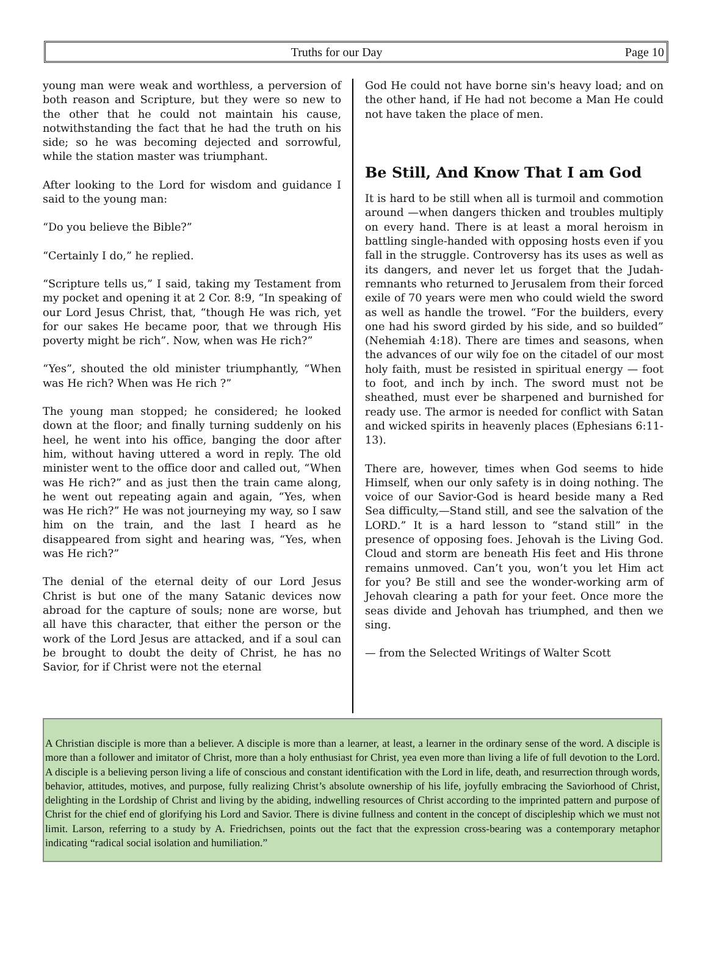Truths for our Day Page 10
young man were weak and worthless, a perversion of both reason and Scripture, but they were so new to the other that he could not maintain his cause, notwithstanding the fact that he had the truth on his side; so he was becoming dejected and sorrowful, while the station master was triumphant.
After looking to the Lord for wisdom and guidance I said to the young man:
“Do you believe the Bible?”
“Certainly I do,” he replied.
“Scripture tells us,” I said, taking my Testament from my pocket and opening it at 2 Cor. 8:9, “In speaking of our Lord Jesus Christ, that, “though He was rich, yet for our sakes He became poor, that we through His poverty might be rich”. Now, when was He rich?”
“Yes”, shouted the old minister triumphantly, “When was He rich? When was He rich ?”
The young man stopped; he considered; he looked down at the floor; and finally turning suddenly on his heel, he went into his office, banging the door after him, without having uttered a word in reply. The old minister went to the office door and called out, “When was He rich?” and as just then the train came along, he went out repeating again and again, “Yes, when was He rich?” He was not journeying my way, so I saw him on the train, and the last I heard as he disappeared from sight and hearing was, “Yes, when was He rich?”
The denial of the eternal deity of our Lord Jesus Christ is but one of the many Satanic devices now abroad for the capture of souls; none are worse, but all have this character, that either the person or the work of the Lord Jesus are attacked, and if a soul can be brought to doubt the deity of Christ, he has no Savior, for if Christ were not the eternal
God He could not have borne sin's heavy load; and on the other hand, if He had not become a Man He could not have taken the place of men.
Be Still, And Know That I am God
It is hard to be still when all is turmoil and commotion around —when dangers thicken and troubles multiply on every hand. There is at least a moral heroism in battling single-handed with opposing hosts even if you fall in the struggle. Controversy has its uses as well as its dangers, and never let us forget that the Judah-remnants who returned to Jerusalem from their forced exile of 70 years were men who could wield the sword as well as handle the trowel. “For the builders, every one had his sword girded by his side, and so builded” (Nehemiah 4:18). There are times and seasons, when the advances of our wily foe on the citadel of our most holy faith, must be resisted in spiritual energy — foot to foot, and inch by inch. The sword must not be sheathed, must ever be sharpened and burnished for ready use. The armor is needed for conflict with Satan and wicked spirits in heavenly places (Ephesians 6:11-13).
There are, however, times when God seems to hide Himself, when our only safety is in doing nothing. The voice of our Savior-God is heard beside many a Red Sea difficulty,—Stand still, and see the salvation of the LORD.” It is a hard lesson to “stand still” in the presence of opposing foes. Jehovah is the Living God. Cloud and storm are beneath His feet and His throne remains unmoved. Can’t you, won’t you let Him act for you? Be still and see the wonder-working arm of Jehovah clearing a path for your feet. Once more the seas divide and Jehovah has triumphed, and then we sing.
— from the Selected Writings of Walter Scott
A Christian disciple is more than a believer. A disciple is more than a learner, at least, a learner in the ordinary sense of the word. A disciple is more than a follower and imitator of Christ, more than a holy enthusiast for Christ, yea even more than living a life of full devotion to the Lord. A disciple is a believing person living a life of conscious and constant identification with the Lord in life, death, and resurrection through words, behavior, attitudes, motives, and purpose, fully realizing Christ’s absolute ownership of his life, joyfully embracing the Saviorhood of Christ, delighting in the Lordship of Christ and living by the abiding, indwelling resources of Christ according to the imprinted pattern and purpose of Christ for the chief end of glorifying his Lord and Savior. There is divine fullness and content in the concept of discipleship which we must not limit. Larson, referring to a study by A. Friedrichsen, points out the fact that the expression cross-bearing was a contemporary metaphor indicating “radical social isolation and humiliation.”